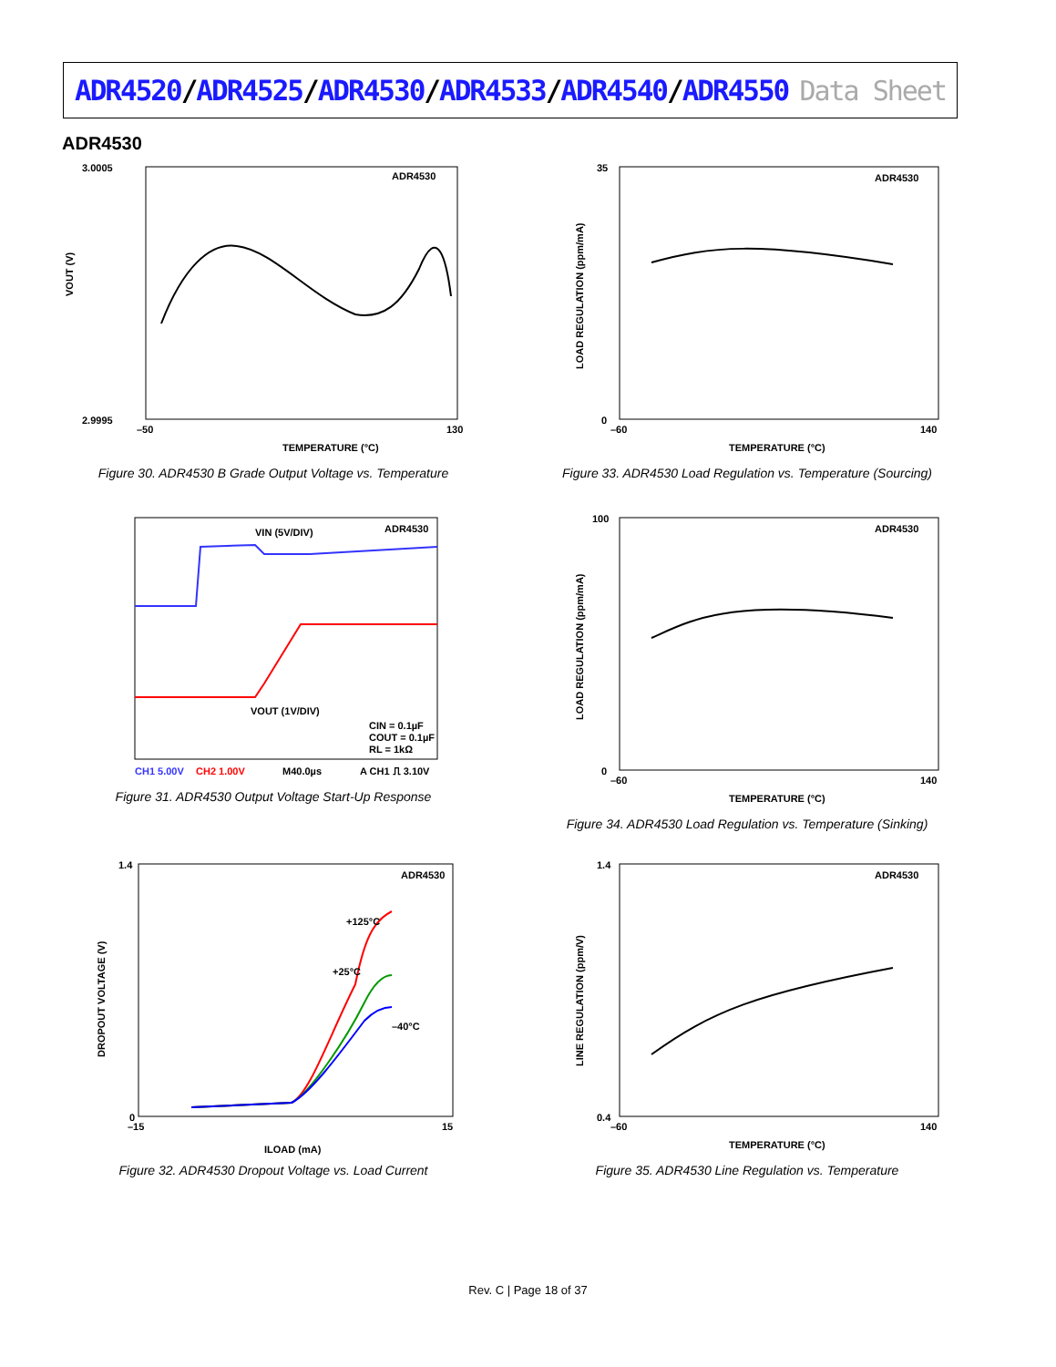ADR4520/ADR4525/ADR4530/ADR4533/ADR4540/ADR4550
Data Sheet
ADR4530
ADR4530
VOUT (V)
3.0005
2.9995
TEMPERATURE (°C)
–50
130
Figure 30. ADR4530 B Grade Output Voltage vs. Temperature
ADR4530
35
0
LOAD REGULATION (ppm/mA)
–60
140
TEMPERATURE (°C)
Figure 33. ADR4530 Load Regulation vs. Temperature (Sourcing)
VIN (5V/DIV)
ADR4530
VOUT (1V/DIV)
CIN = 0.1µF
COUT = 0.1µF
RL = 1kΩ
CH1 5.00V
CH2 1.00V
M40.0µs
A CH1 ⎍ 3.10V
Figure 31. ADR4530 Output Voltage Start-Up Response
ADR4530
100
0
LOAD REGULATION (ppm/mA)
–60
140
TEMPERATURE (°C)
Figure 34. ADR4530 Load Regulation vs. Temperature (Sinking)
ADR4530
1.4
0
DROPOUT VOLTAGE (V)
+125°C
+25°C
–40°C
–15
15
ILOAD (mA)
Figure 32. ADR4530 Dropout Voltage vs. Load Current
ADR4530
1.4
0.4
LINE REGULATION (ppm/V)
–60
140
TEMPERATURE (°C)
Figure 35. ADR4530 Line Regulation vs. Temperature
Rev. C | Page 18 of 37